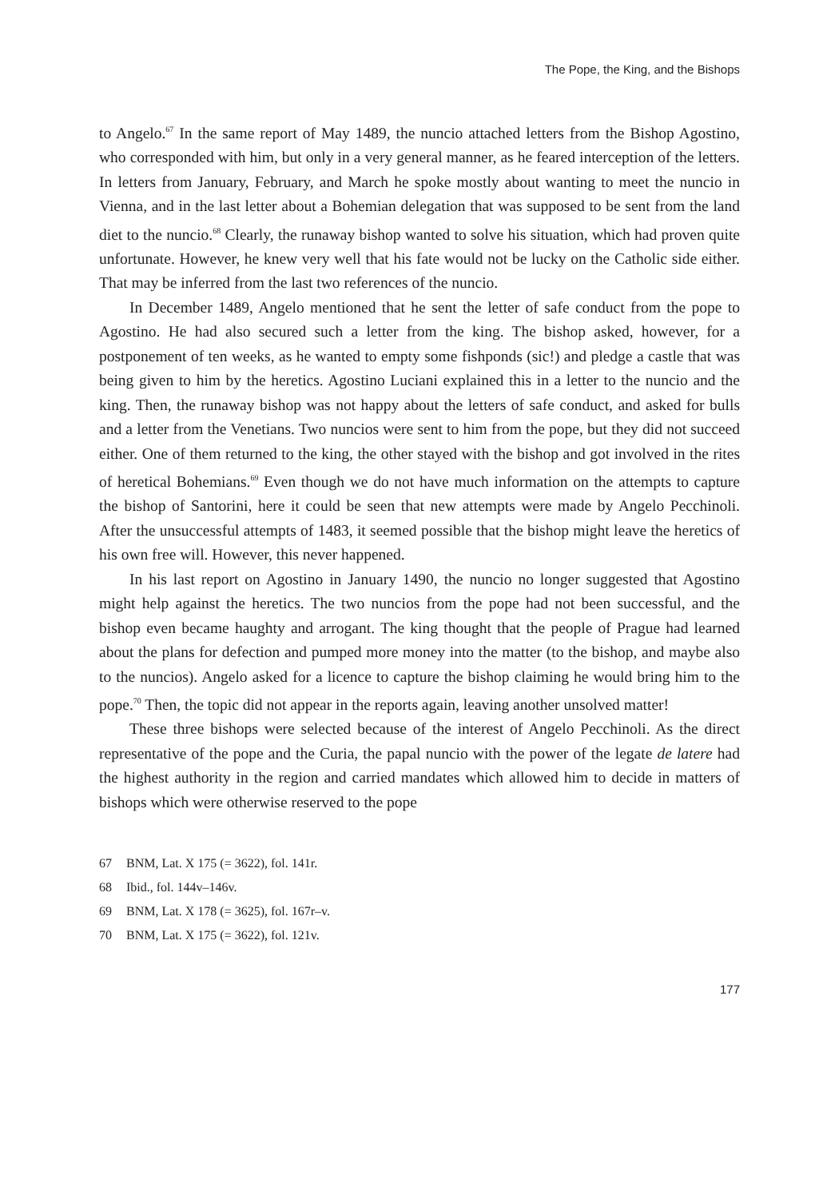The Pope, the King, and the Bishops
to Angelo.<sup>67</sup> In the same report of May 1489, the nuncio attached letters from the Bishop Agostino, who corresponded with him, but only in a very general manner, as he feared interception of the letters. In letters from January, February, and March he spoke mostly about wanting to meet the nuncio in Vienna, and in the last letter about a Bohemian delegation that was supposed to be sent from the land diet to the nuncio.<sup>68</sup> Clearly, the runaway bishop wanted to solve his situation, which had proven quite unfortunate. However, he knew very well that his fate would not be lucky on the Catholic side either. That may be inferred from the last two references of the nuncio.
In December 1489, Angelo mentioned that he sent the letter of safe conduct from the pope to Agostino. He had also secured such a letter from the king. The bishop asked, however, for a postponement of ten weeks, as he wanted to empty some fishponds (sic!) and pledge a castle that was being given to him by the heretics. Agostino Luciani explained this in a letter to the nuncio and the king. Then, the runaway bishop was not happy about the letters of safe conduct, and asked for bulls and a letter from the Venetians. Two nuncios were sent to him from the pope, but they did not succeed either. One of them returned to the king, the other stayed with the bishop and got involved in the rites of heretical Bohemians.<sup>69</sup> Even though we do not have much information on the attempts to capture the bishop of Santorini, here it could be seen that new attempts were made by Angelo Pecchinoli. After the unsuccessful attempts of 1483, it seemed possible that the bishop might leave the heretics of his own free will. However, this never happened.
In his last report on Agostino in January 1490, the nuncio no longer suggested that Agostino might help against the heretics. The two nuncios from the pope had not been successful, and the bishop even became haughty and arrogant. The king thought that the people of Prague had learned about the plans for defection and pumped more money into the matter (to the bishop, and maybe also to the nuncios). Angelo asked for a licence to capture the bishop claiming he would bring him to the pope.<sup>70</sup> Then, the topic did not appear in the reports again, leaving another unsolved matter!
These three bishops were selected because of the interest of Angelo Pecchinoli. As the direct representative of the pope and the Curia, the papal nuncio with the power of the legate de latere had the highest authority in the region and carried mandates which allowed him to decide in matters of bishops which were otherwise reserved to the pope
67 BNM, Lat. X 175 (= 3622), fol. 141r.
68 Ibid., fol. 144v–146v.
69 BNM, Lat. X 178 (= 3625), fol. 167r–v.
70 BNM, Lat. X 175 (= 3622), fol. 121v.
177